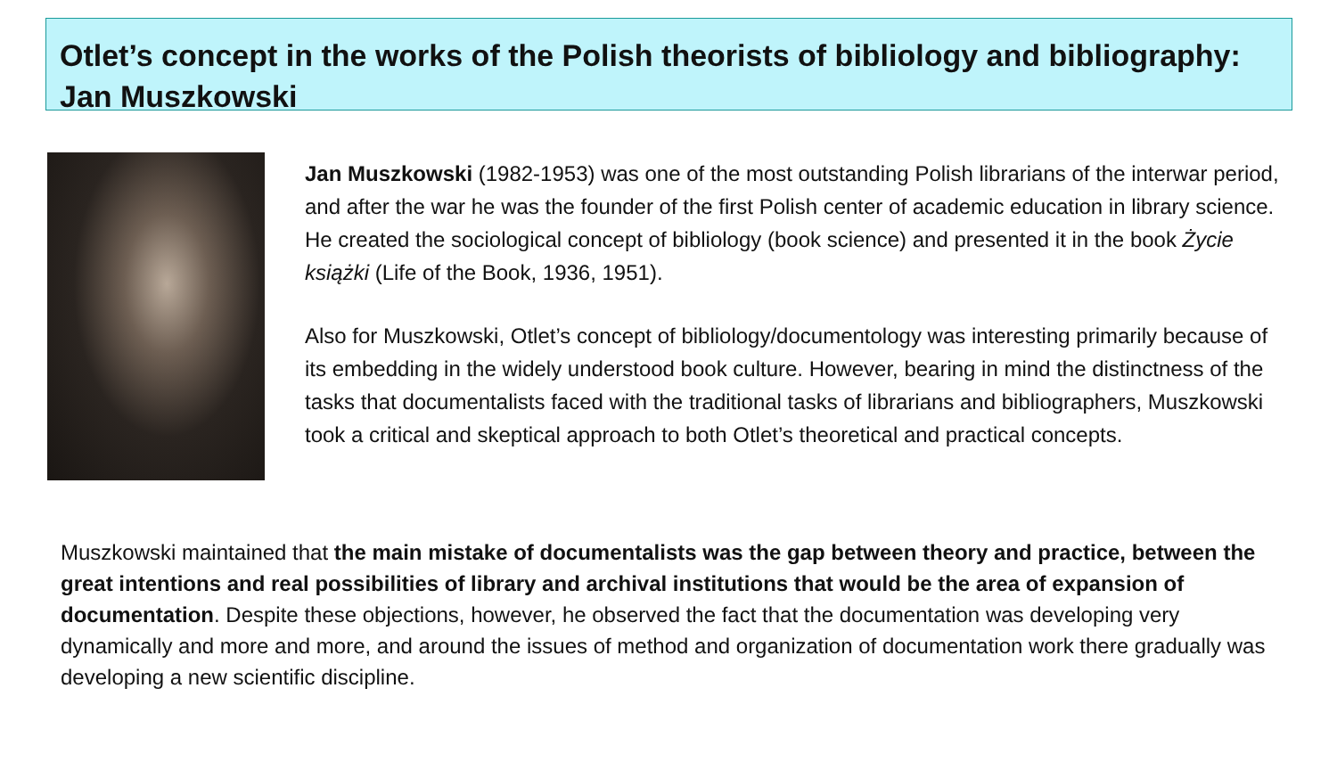Otlet’s concept in the works of the Polish theorists of bibliology and bibliography: Jan Muszkowski
Jan Muszkowski (1982-1953) was one of the most outstanding Polish librarians of the interwar period, and after the war he was the founder of the first Polish center of academic education in library science. He created the sociological concept of bibliology (book science) and presented it in the book Życie książki (Life of the Book, 1936, 1951).
Also for Muszkowski, Otlet’s concept of bibliology/documentology was interesting primarily because of its embedding in the widely understood book culture. However, bearing in mind the distinctness of the tasks that documentalists faced with the traditional tasks of librarians and bibliographers, Muszkowski took a critical and skeptical approach to both Otlet’s theoretical and practical concepts.
Muszkowski maintained that the main mistake of documentalists was the gap between theory and practice, between the great intentions and real possibilities of library and archival institutions that would be the area of expansion of documentation. Despite these objections, however, he observed the fact that the documentation was developing very dynamically and more and more, and around the issues of method and organization of documentation work there gradually was developing a new scientific discipline.